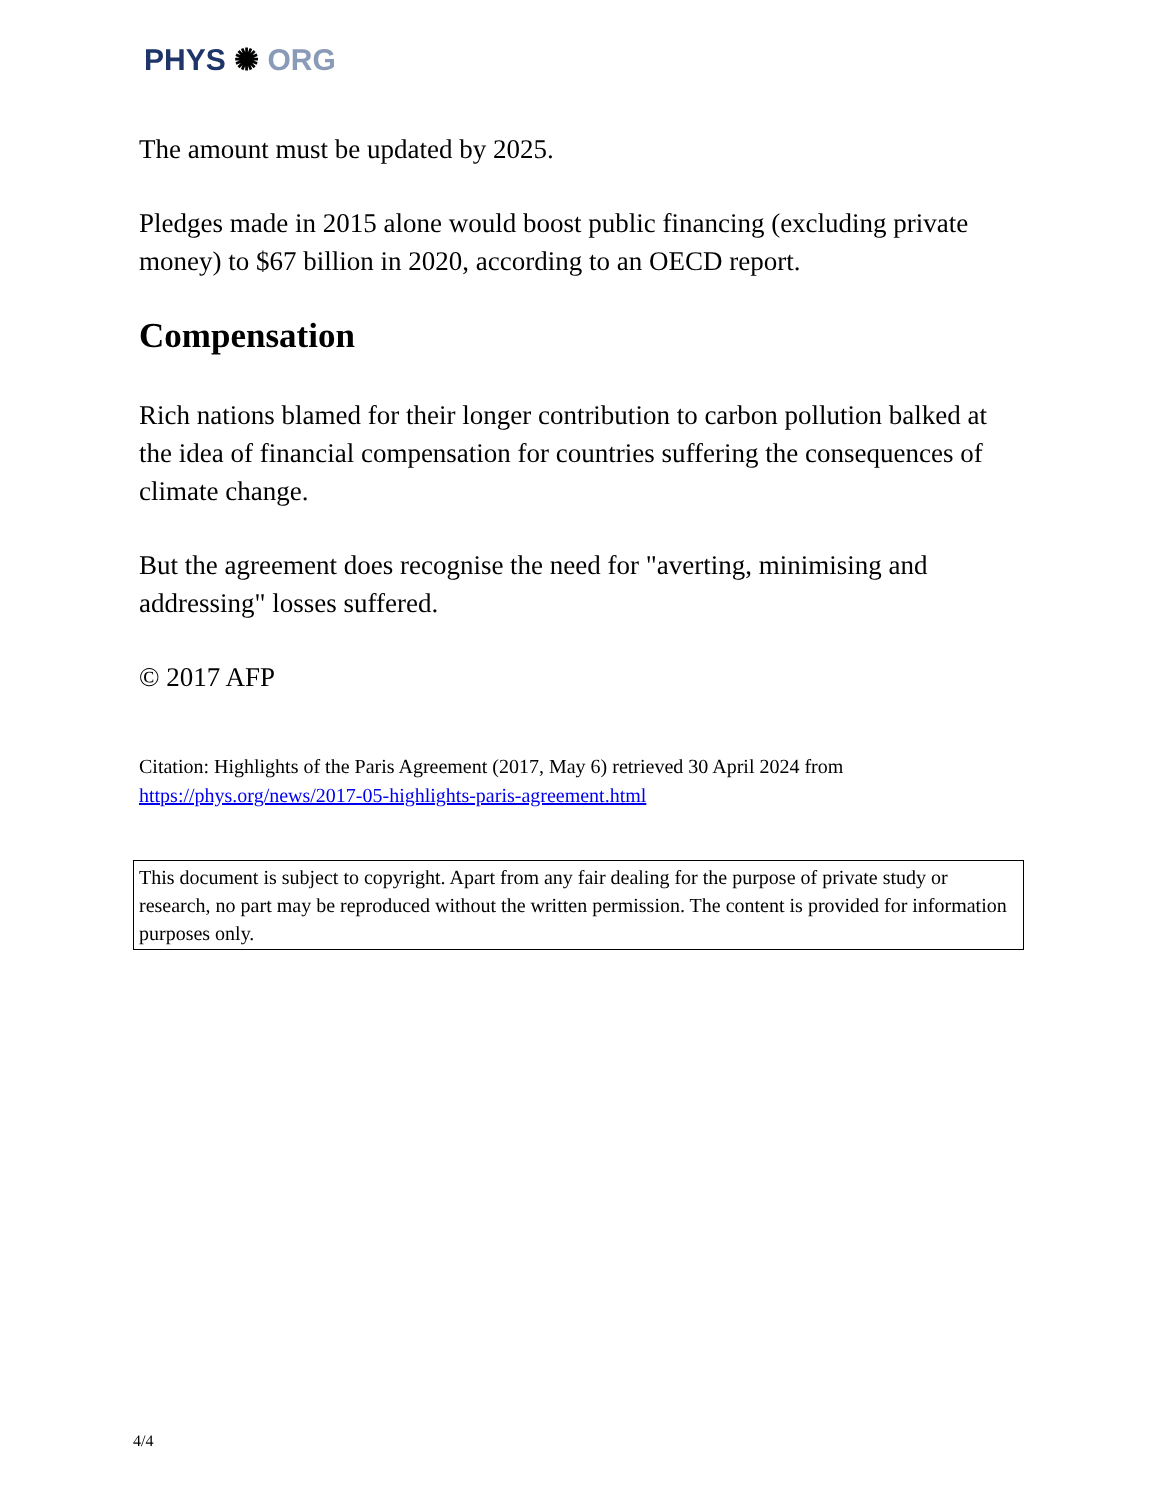PHYS ✺ ORG
The amount must be updated by 2025.
Pledges made in 2015 alone would boost public financing (excluding private money) to $67 billion in 2020, according to an OECD report.
Compensation
Rich nations blamed for their longer contribution to carbon pollution balked at the idea of financial compensation for countries suffering the consequences of climate change.
But the agreement does recognise the need for "averting, minimising and addressing" losses suffered.
© 2017 AFP
Citation: Highlights of the Paris Agreement (2017, May 6) retrieved 30 April 2024 from
https://phys.org/news/2017-05-highlights-paris-agreement.html
This document is subject to copyright. Apart from any fair dealing for the purpose of private study or research, no part may be reproduced without the written permission. The content is provided for information purposes only.
4/4